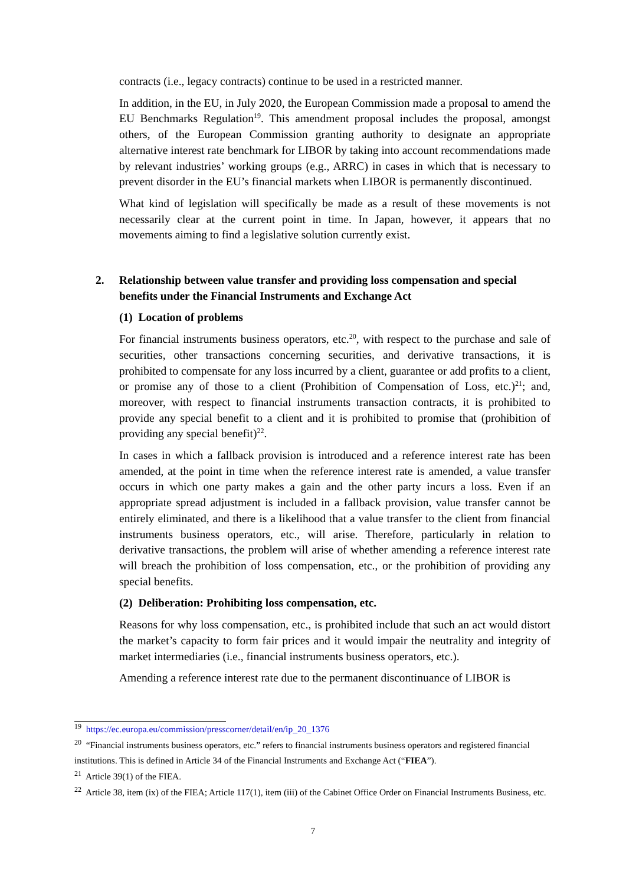contracts (i.e., legacy contracts) continue to be used in a restricted manner.
In addition, in the EU, in July 2020, the European Commission made a proposal to amend the EU Benchmarks Regulation<sup>19</sup>. This amendment proposal includes the proposal, amongst others, of the European Commission granting authority to designate an appropriate alternative interest rate benchmark for LIBOR by taking into account recommendations made by relevant industries’ working groups (e.g., ARRC) in cases in which that is necessary to prevent disorder in the EU’s financial markets when LIBOR is permanently discontinued.
What kind of legislation will specifically be made as a result of these movements is not necessarily clear at the current point in time. In Japan, however, it appears that no movements aiming to find a legislative solution currently exist.
2. Relationship between value transfer and providing loss compensation and special benefits under the Financial Instruments and Exchange Act
(1) Location of problems
For financial instruments business operators, etc.<sup>20</sup>, with respect to the purchase and sale of securities, other transactions concerning securities, and derivative transactions, it is prohibited to compensate for any loss incurred by a client, guarantee or add profits to a client, or promise any of those to a client (Prohibition of Compensation of Loss, etc.)<sup>21</sup>; and, moreover, with respect to financial instruments transaction contracts, it is prohibited to provide any special benefit to a client and it is prohibited to promise that (prohibition of providing any special benefit)<sup>22</sup>.
In cases in which a fallback provision is introduced and a reference interest rate has been amended, at the point in time when the reference interest rate is amended, a value transfer occurs in which one party makes a gain and the other party incurs a loss. Even if an appropriate spread adjustment is included in a fallback provision, value transfer cannot be entirely eliminated, and there is a likelihood that a value transfer to the client from financial instruments business operators, etc., will arise. Therefore, particularly in relation to derivative transactions, the problem will arise of whether amending a reference interest rate will breach the prohibition of loss compensation, etc., or the prohibition of providing any special benefits.
(2) Deliberation: Prohibiting loss compensation, etc.
Reasons for why loss compensation, etc., is prohibited include that such an act would distort the market’s capacity to form fair prices and it would impair the neutrality and integrity of market intermediaries (i.e., financial instruments business operators, etc.).
Amending a reference interest rate due to the permanent discontinuance of LIBOR is
<sup>19</sup> https://ec.europa.eu/commission/presscorner/detail/en/ip_20_1376
<sup>20</sup> “Financial instruments business operators, etc.” refers to financial instruments business operators and registered financial institutions. This is defined in Article 34 of the Financial Instruments and Exchange Act (“FIEA”).
<sup>21</sup> Article 39(1) of the FIEA.
<sup>22</sup> Article 38, item (ix) of the FIEA; Article 117(1), item (iii) of the Cabinet Office Order on Financial Instruments Business, etc.
7